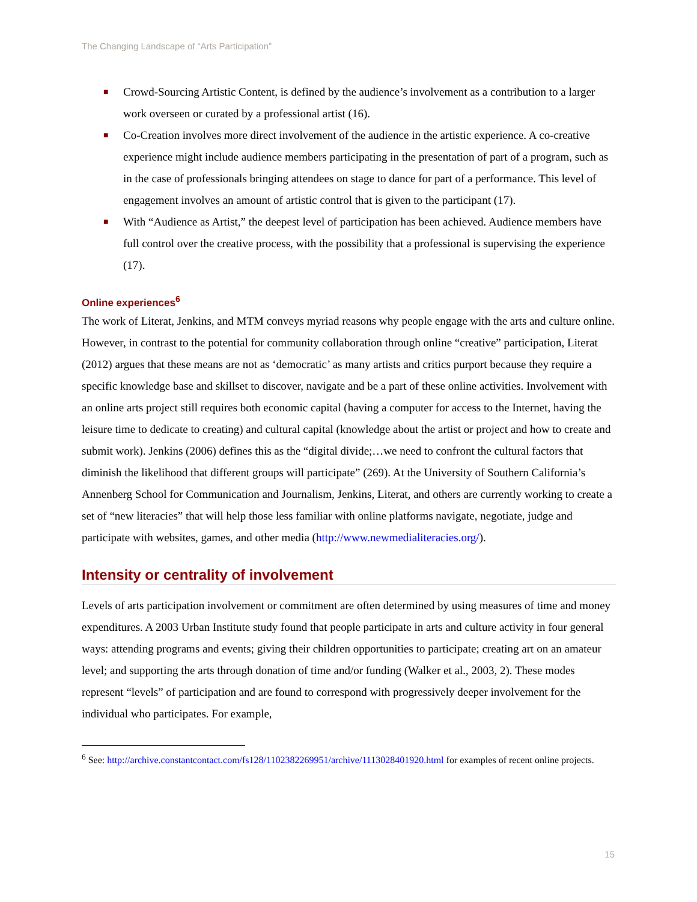The Changing Landscape of “Arts Participation”
■ Crowd-Sourcing Artistic Content, is defined by the audience’s involvement as a contribution to a larger work overseen or curated by a professional artist (16).
■ Co-Creation involves more direct involvement of the audience in the artistic experience. A co-creative experience might include audience members participating in the presentation of part of a program, such as in the case of professionals bringing attendees on stage to dance for part of a performance. This level of engagement involves an amount of artistic control that is given to the participant (17).
■ With “Audience as Artist,” the deepest level of participation has been achieved. Audience members have full control over the creative process, with the possibility that a professional is supervising the experience (17).
Online experiences<sup>6</sup>
The work of Literat, Jenkins, and MTM conveys myriad reasons why people engage with the arts and culture online. However, in contrast to the potential for community collaboration through online “creative” participation, Literat (2012) argues that these means are not as ‘democratic’ as many artists and critics purport because they require a specific knowledge base and skillset to discover, navigate and be a part of these online activities. Involvement with an online arts project still requires both economic capital (having a computer for access to the Internet, having the leisure time to dedicate to creating) and cultural capital (knowledge about the artist or project and how to create and submit work). Jenkins (2006) defines this as the “digital divide;…we need to confront the cultural factors that diminish the likelihood that different groups will participate” (269). At the University of Southern California’s Annenberg School for Communication and Journalism, Jenkins, Literat, and others are currently working to create a set of “new literacies” that will help those less familiar with online platforms navigate, negotiate, judge and participate with websites, games, and other media (http://www.newmedialiteracies.org/).
Intensity or centrality of involvement
Levels of arts participation involvement or commitment are often determined by using measures of time and money expenditures. A 2003 Urban Institute study found that people participate in arts and culture activity in four general ways: attending programs and events; giving their children opportunities to participate; creating art on an amateur level; and supporting the arts through donation of time and/or funding (Walker et al., 2003, 2). These modes represent “levels” of participation and are found to correspond with progressively deeper involvement for the individual who participates. For example,
<sup>6</sup> See: http://archive.constantcontact.com/fs128/1102382269951/archive/1113028401920.html for examples of recent online projects.
15